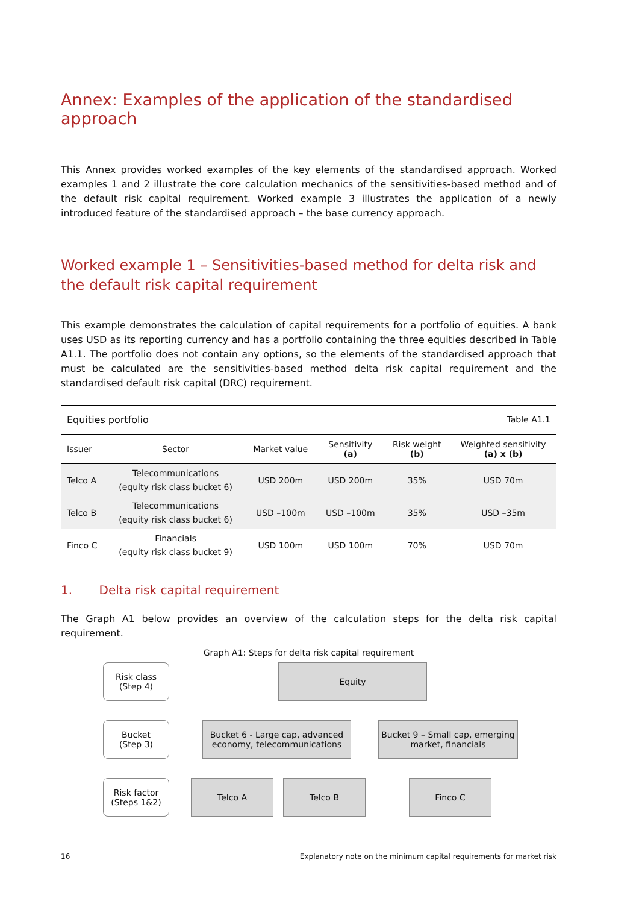Annex: Examples of the application of the standardised approach
This Annex provides worked examples of the key elements of the standardised approach. Worked examples 1 and 2 illustrate the core calculation mechanics of the sensitivities-based method and of the default risk capital requirement. Worked example 3 illustrates the application of a newly introduced feature of the standardised approach – the base currency approach.
Worked example 1 – Sensitivities-based method for delta risk and the default risk capital requirement
This example demonstrates the calculation of capital requirements for a portfolio of equities. A bank uses USD as its reporting currency and has a portfolio containing the three equities described in Table A1.1. The portfolio does not contain any options, so the elements of the standardised approach that must be calculated are the sensitivities-based method delta risk capital requirement and the standardised default risk capital (DRC) requirement.
| Equities portfolio | | | Table A1.1 | | |
| Issuer | Sector | Market value | Sensitivity (a) | Risk weight (b) | Weighted sensitivity (a) x (b) |
| Telco A | Telecommunications (equity risk class bucket 6) | USD 200m | USD 200m | 35% | USD 70m |
| Telco B | Telecommunications (equity risk class bucket 6) | USD –100m | USD –100m | 35% | USD –35m |
| Finco C | Financials (equity risk class bucket 9) | USD 100m | USD 100m | 70% | USD 70m |
1. Delta risk capital requirement
The Graph A1 below provides an overview of the calculation steps for the delta risk capital requirement.
Graph A1: Steps for delta risk capital requirement
Risk class
(Step 4)
Equity
Bucket
(Step 3)
Bucket 6 - Large cap, advanced economy, telecommunications
Bucket 9 – Small cap, emerging market, financials
Risk factor
(Steps 1&2)
Telco A Telco B Finco C
16 Explanatory note on the minimum capital requirements for market risk